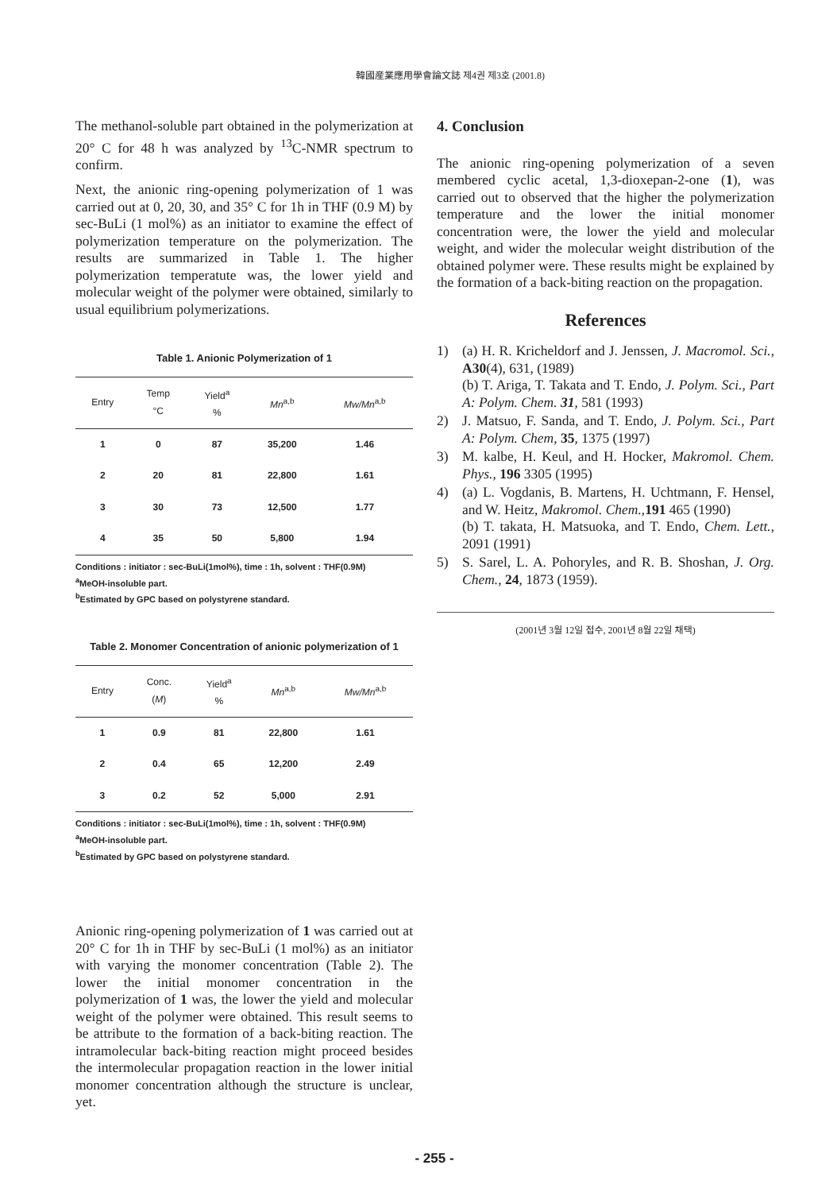韓國産業應用學會論文誌 제4권 제3호 (2001.8)
The methanol-soluble part obtained in the polymerization at 20° C for 48 h was analyzed by <sup>13</sup>C-NMR spectrum to confirm.
Next, the anionic ring-opening polymerization of 1 was carried out at 0, 20, 30, and 35° C for 1h in THF (0.9 M) by sec-BuLi (1 mol%) as an initiator to examine the effect of polymerization temperature on the polymerization. The results are summarized in Table 1. The higher polymerization temperatute was, the lower yield and molecular weight of the polymer were obtained, similarly to usual equilibrium polymerizations.
Table 1. Anionic Polymerization of 1
| Entry | Temp °C | Yield<sup>a</sup> % | Mn<sup>a,b</sup> | Mw/Mn<sup>a,b</sup> |
| --- | --- | --- | --- | --- |
| 1 | 0 | 87 | 35,200 | 1.46 |
| 2 | 20 | 81 | 22,800 | 1.61 |
| 3 | 30 | 73 | 12,500 | 1.77 |
| 4 | 35 | 50 | 5,800 | 1.94 |
Conditions : initiator : sec-BuLi(1mol%), time : 1h, solvent : THF(0.9M)
<sup>a</sup> MeOH-insoluble part.
<sup>b</sup> Estimated by GPC based on polystyrene standard.
Table 2. Monomer Concentration of anionic polymerization of 1
| Entry | Conc. ( M ) | Yield<sup>a</sup> % | Mn<sup>a,b</sup> | Mw/Mn<sup>a,b</sup> |
| --- | --- | --- | --- | --- |
| 1 | 0.9 | 81 | 22,800 | 1.61 |
| 2 | 0.4 | 65 | 12,200 | 2.49 |
| 3 | 0.2 | 52 | 5,000 | 2.91 |
Conditions : initiator : sec-BuLi(1mol%), time : 1h, solvent : THF(0.9M)
<sup>a</sup> MeOH-insoluble part.
<sup>b</sup> Estimated by GPC based on polystyrene standard.
Anionic ring-opening polymerization of 1 was carried out at 20° C for 1h in THF by sec-BuLi (1 mol%) as an initiator with varying the monomer concentration (Table 2). The lower the initial monomer concentration in the polymerization of 1 was, the lower the yield and molecular weight of the polymer were obtained. This result seems to be attribute to the formation of a back-biting reaction. The intramolecular back-biting reaction might proceed besides the intermolecular propagation reaction in the lower initial monomer concentration although the structure is unclear, yet.
4. Conclusion
The anionic ring-opening polymerization of a seven membered cyclic acetal, 1,3-dioxepan-2-one (1), was carried out to observed that the higher the polymerization temperature and the lower the initial monomer concentration were, the lower the yield and molecular weight, and wider the molecular weight distribution of the obtained polymer were. These results might be explained by the formation of a back-biting reaction on the propagation.
References
1) (a) H. R. Kricheldorf and J. Jenssen, J. Macromol. Sci., A30(4), 631, (1989)
(b) T. Ariga, T. Takata and T. Endo, J. Polym. Sci., Part A: Polym. Chem. 31, 581 (1993)
2) J. Matsuo, F. Sanda, and T. Endo, J. Polym. Sci., Part A: Polym. Chem, 35, 1375 (1997)
3) M. kalbe, H. Keul, and H. Hocker, Makromol. Chem. Phys., 196 3305 (1995)
4) (a) L. Vogdanis, B. Martens, H. Uchtmann, F. Hensel, and W. Heitz, Makromol. Chem.,191 465 (1990)
(b) T. takata, H. Matsuoka, and T. Endo, Chem. Lett., 2091 (1991)
5) S. Sarel, L. A. Pohoryles, and R. B. Shoshan, J. Org. Chem., 24, 1873 (1959).
(2001년 3월 12일 접수, 2001년 8월 22일 채택)
- 255 -